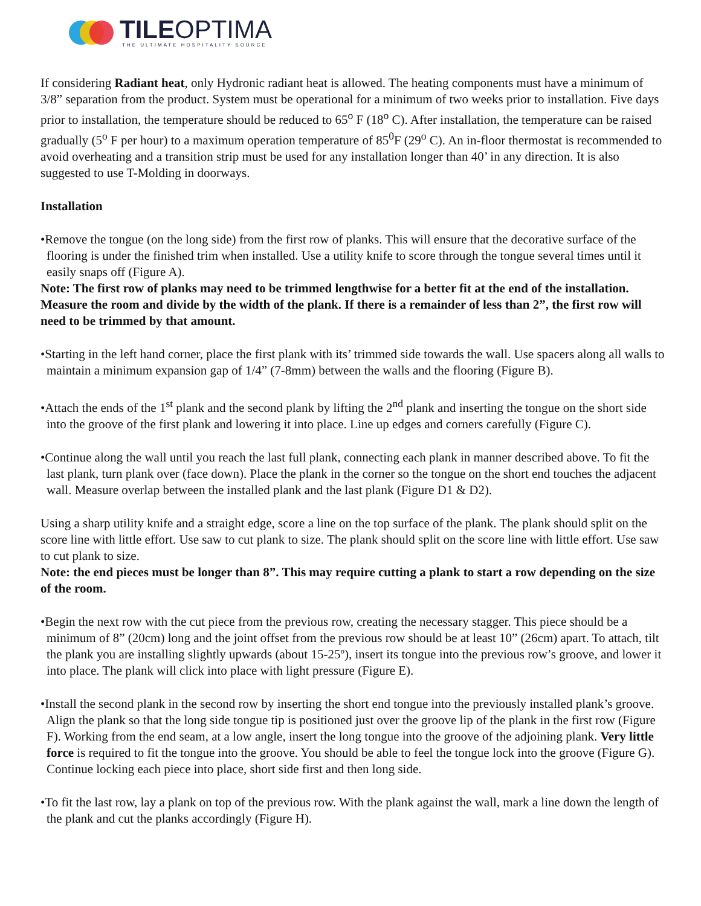TILEOPTIMA
THE ULTIMATE HOSPITALITY SOURCE
If considering Radiant heat, only Hydronic radiant heat is allowed. The heating components must have a minimum of 3/8” separation from the product. System must be operational for a minimum of two weeks prior to installation. Five days prior to installation, the temperature should be reduced to 65<sup>o</sup> F (18<sup>o</sup> C). After installation, the temperature can be raised gradually (5<sup>o</sup> F per hour) to a maximum operation temperature of 85<sup>0</sup>F (29<sup>o</sup> C). An in-floor thermostat is recommended to avoid overheating and a transition strip must be used for any installation longer than 40’ in any direction. It is also suggested to use T-Molding in doorways.
Installation
•Remove the tongue (on the long side) from the first row of planks. This will ensure that the decorative surface of the flooring is under the finished trim when installed. Use a utility knife to score through the tongue several times until it easily snaps off (Figure A).
Note: The first row of planks may need to be trimmed lengthwise for a better fit at the end of the installation. Measure the room and divide by the width of the plank. If there is a remainder of less than 2”, the first row will need to be trimmed by that amount.
•Starting in the left hand corner, place the first plank with its’ trimmed side towards the wall. Use spacers along all walls to maintain a minimum expansion gap of 1/4” (7-8mm) between the walls and the flooring (Figure B).
•Attach the ends of the 1<sup>st</sup> plank and the second plank by lifting the 2<sup>nd</sup> plank and inserting the tongue on the short side into the groove of the first plank and lowering it into place. Line up edges and corners carefully (Figure C).
•Continue along the wall until you reach the last full plank, connecting each plank in manner described above. To fit the last plank, turn plank over (face down). Place the plank in the corner so the tongue on the short end touches the adjacent wall. Measure overlap between the installed plank and the last plank (Figure D1 & D2).
Using a sharp utility knife and a straight edge, score a line on the top surface of the plank. The plank should split on the score line with little effort. Use saw to cut plank to size. The plank should split on the score line with little effort. Use saw to cut plank to size.
Note: the end pieces must be longer than 8”. This may require cutting a plank to start a row depending on the size of the room.
•Begin the next row with the cut piece from the previous row, creating the necessary stagger. This piece should be a minimum of 8” (20cm) long and the joint offset from the previous row should be at least 10” (26cm) apart. To attach, tilt the plank you are installing slightly upwards (about 15-25º), insert its tongue into the previous row’s groove, and lower it into place. The plank will click into place with light pressure (Figure E).
•Install the second plank in the second row by inserting the short end tongue into the previously installed plank’s groove. Align the plank so that the long side tongue tip is positioned just over the groove lip of the plank in the first row (Figure F). Working from the end seam, at a low angle, insert the long tongue into the groove of the adjoining plank. Very little force is required to fit the tongue into the groove. You should be able to feel the tongue lock into the groove (Figure G). Continue locking each piece into place, short side first and then long side.
•To fit the last row, lay a plank on top of the previous row. With the plank against the wall, mark a line down the length of the plank and cut the planks accordingly (Figure H).